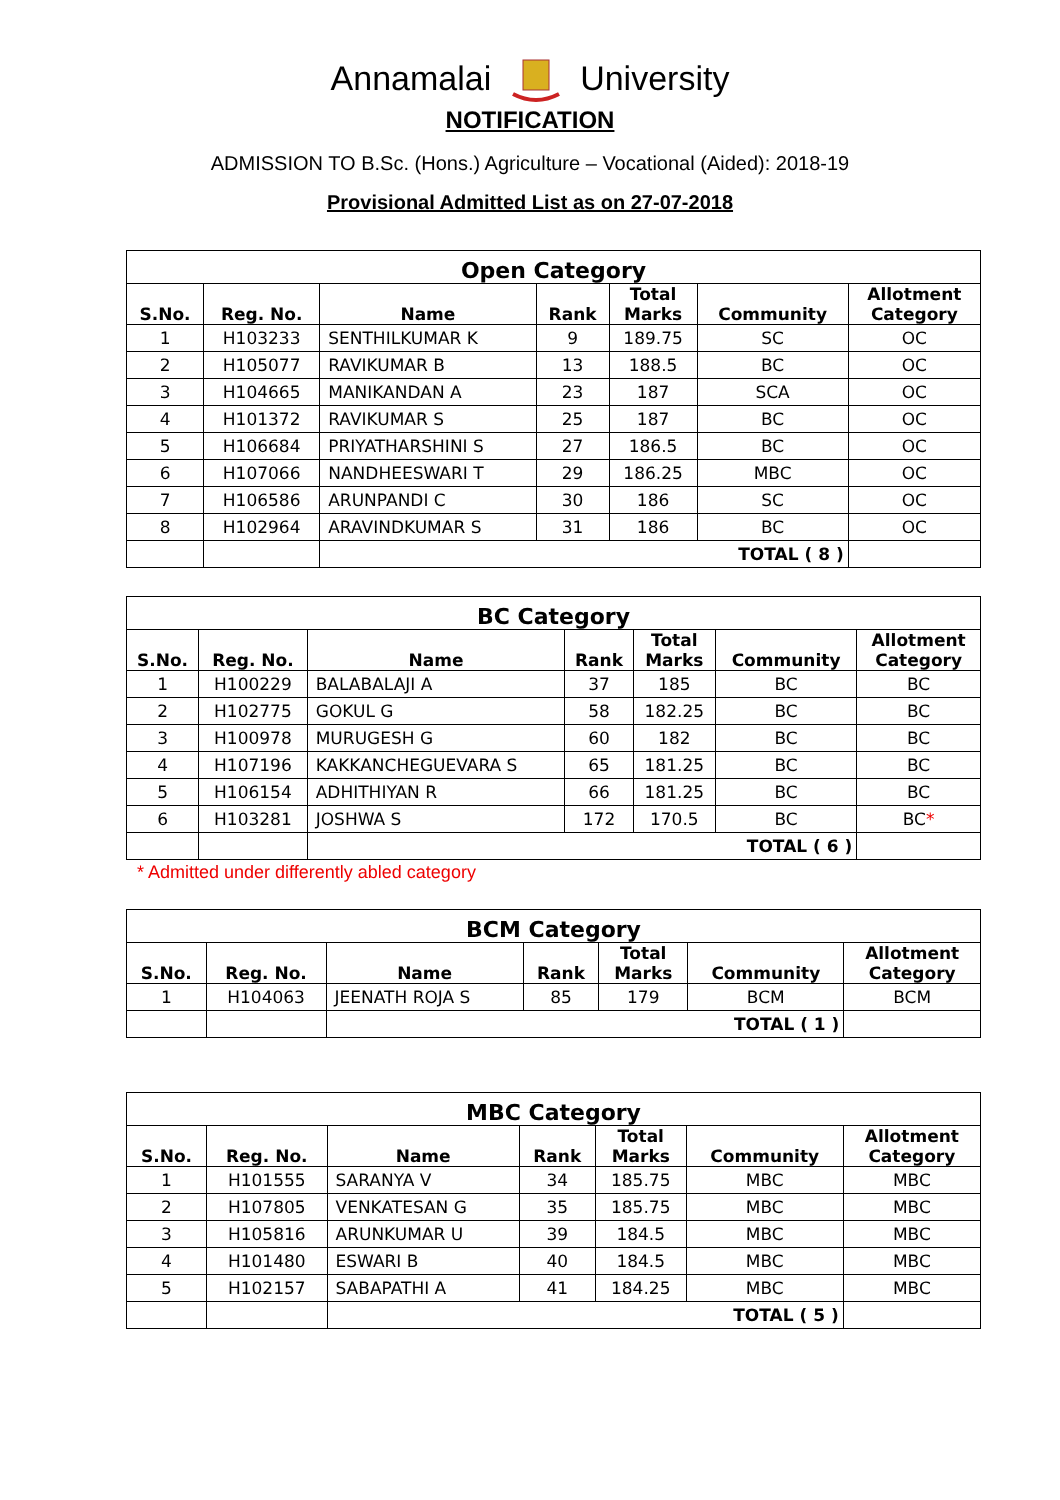Annamalai University
NOTIFICATION
ADMISSION TO B.Sc. (Hons.) Agriculture – Vocational (Aided): 2018-19
Provisional Admitted List as on 27-07-2018
| Open Category | | | | | | |
| --- | --- | --- | --- | --- | --- | --- |
| S.No. | Reg. No. | Name | Rank | Total Marks | Community | Allotment Category |
| 1 | H103233 | SENTHILKUMAR K | 9 | 189.75 | SC | OC |
| 2 | H105077 | RAVIKUMAR B | 13 | 188.5 | BC | OC |
| 3 | H104665 | MANIKANDAN A | 23 | 187 | SCA | OC |
| 4 | H101372 | RAVIKUMAR S | 25 | 187 | BC | OC |
| 5 | H106684 | PRIYATHARSHINI S | 27 | 186.5 | BC | OC |
| 6 | H107066 | NANDHEESWARI T | 29 | 186.25 | MBC | OC |
| 7 | H106586 | ARUNPANDI C | 30 | 186 | SC | OC |
| 8 | H102964 | ARAVINDKUMAR S | 31 | 186 | BC | OC |
| | | TOTAL ( 8 ) | | | | |
| BC Category | | | | | | |
| --- | --- | --- | --- | --- | --- | --- |
| S.No. | Reg. No. | Name | Rank | Total Marks | Community | Allotment Category |
| 1 | H100229 | BALABALAJI A | 37 | 185 | BC | BC |
| 2 | H102775 | GOKUL G | 58 | 182.25 | BC | BC |
| 3 | H100978 | MURUGESH G | 60 | 182 | BC | BC |
| 4 | H107196 | KAKKANCHEGUEVARA S | 65 | 181.25 | BC | BC |
| 5 | H106154 | ADHITHIYAN R | 66 | 181.25 | BC | BC |
| 6 | H103281 | JOSHWA S | 172 | 170.5 | BC | BC * |
| | | TOTAL ( 6 ) | | | | |
* Admitted under differently abled category
| BCM Category | | | | | | |
| --- | --- | --- | --- | --- | --- | --- |
| S.No. | Reg. No. | Name | Rank | Total Marks | Community | Allotment Category |
| 1 | H104063 | JEENATH ROJA S | 85 | 179 | BCM | BCM |
| | | TOTAL ( 1 ) | | | | |
| MBC Category | | | | | | |
| --- | --- | --- | --- | --- | --- | --- |
| S.No. | Reg. No. | Name | Rank | Total Marks | Community | Allotment Category |
| 1 | H101555 | SARANYA V | 34 | 185.75 | MBC | MBC |
| 2 | H107805 | VENKATESAN G | 35 | 185.75 | MBC | MBC |
| 3 | H105816 | ARUNKUMAR U | 39 | 184.5 | MBC | MBC |
| 4 | H101480 | ESWARI B | 40 | 184.5 | MBC | MBC |
| 5 | H102157 | SABAPATHI A | 41 | 184.25 | MBC | MBC |
| | | TOTAL ( 5 ) | | | | |